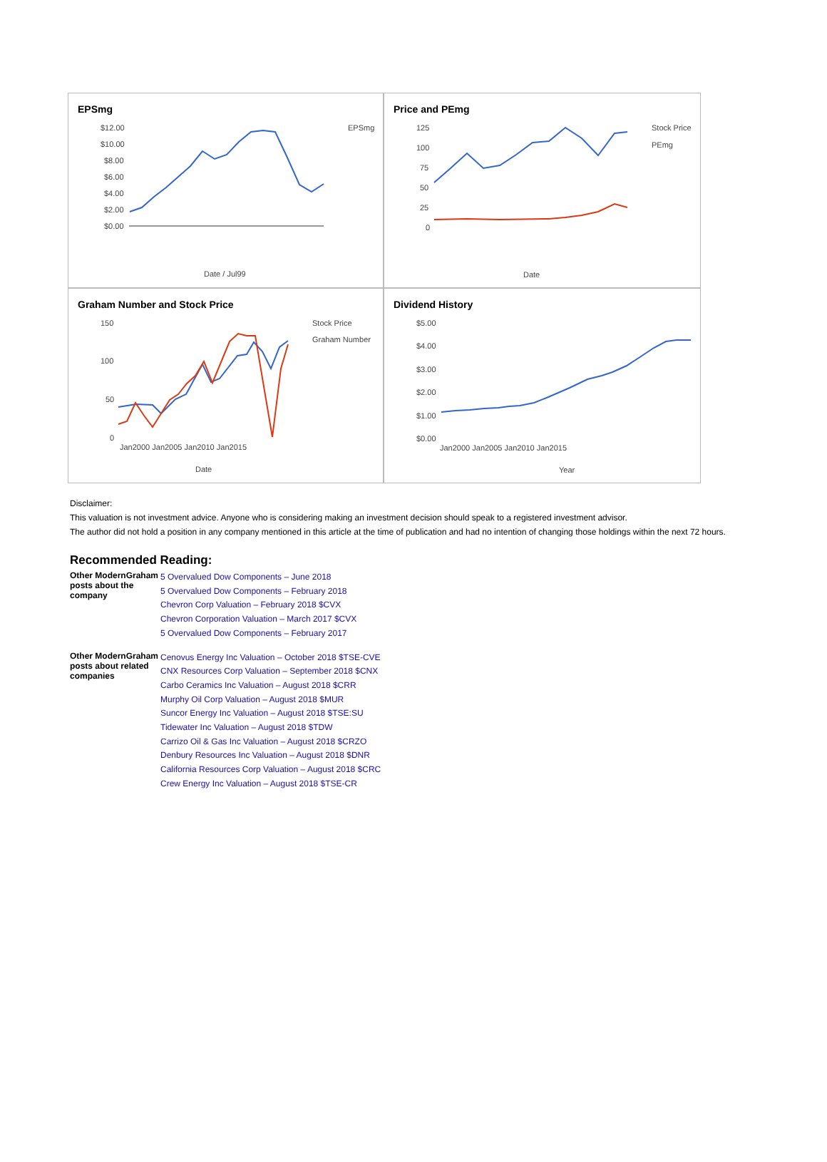EPSmg
$12.00
$10.00
$8.00
$6.00
$4.00
$2.00
$0.00
EPSmg
Date / Jul99
Price and PEmg
125
100
75
50
25
0
Stock Price
PEmg
Date
Graham Number and Stock Price
150
100
50
0
Stock Price
Graham Number
Jan2000 Jan2005 Jan2010 Jan2015
Date
Dividend History
$5.00
$4.00
$3.00
$2.00
$1.00
$0.00
Jan2000 Jan2005 Jan2010 Jan2015
Year
Disclaimer:
This valuation is not investment advice. Anyone who is considering making an investment decision should speak to a registered investment advisor.
The author did not hold a position in any company mentioned in this article at the time of publication and had no intention of changing those holdings within the next 72 hours.
Recommended Reading:
| Other ModernGraham posts about the company | 5 Overvalued Dow Components – June 2018 5 Overvalued Dow Components – February 2018 Chevron Corp Valuation – February 2018 $CVX Chevron Corporation Valuation – March 2017 $CVX 5 Overvalued Dow Components – February 2017 |
| Other ModernGraham posts about related companies | Cenovus Energy Inc Valuation – October 2018 $TSE-CVE CNX Resources Corp Valuation – September 2018 $CNX Carbo Ceramics Inc Valuation – August 2018 $CRR Murphy Oil Corp Valuation – August 2018 $MUR Suncor Energy Inc Valuation – August 2018 $TSE:SU Tidewater Inc Valuation – August 2018 $TDW Carrizo Oil & Gas Inc Valuation – August 2018 $CRZO Denbury Resources Inc Valuation – August 2018 $DNR California Resources Corp Valuation – August 2018 $CRC Crew Energy Inc Valuation – August 2018 $TSE-CR |